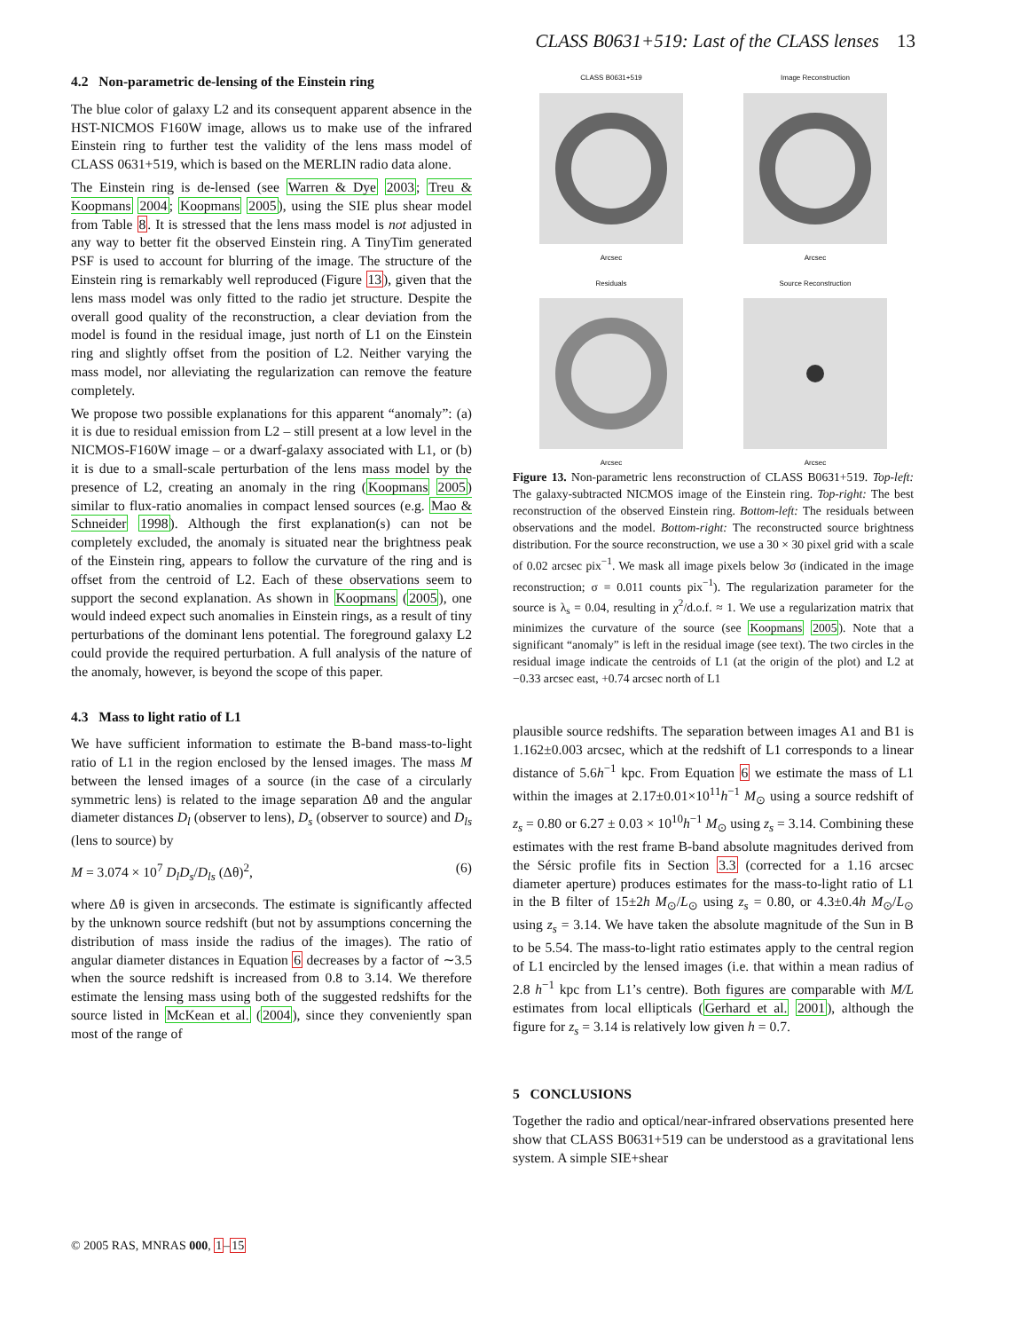CLASS B0631+519: Last of the CLASS lenses 13
4.2 Non-parametric de-lensing of the Einstein ring
The blue color of galaxy L2 and its consequent apparent absence in the HST-NICMOS F160W image, allows us to make use of the infrared Einstein ring to further test the validity of the lens mass model of CLASS 0631+519, which is based on the MERLIN radio data alone.
The Einstein ring is de-lensed (see Warren & Dye 2003; Treu & Koopmans 2004; Koopmans 2005), using the SIE plus shear model from Table 8. It is stressed that the lens mass model is not adjusted in any way to better fit the observed Einstein ring. A TinyTim generated PSF is used to account for blurring of the image. The structure of the Einstein ring is remarkably well reproduced (Figure 13), given that the lens mass model was only fitted to the radio jet structure. Despite the overall good quality of the reconstruction, a clear deviation from the model is found in the residual image, just north of L1 on the Einstein ring and slightly offset from the position of L2. Neither varying the mass model, nor alleviating the regularization can remove the feature completely.
We propose two possible explanations for this apparent “anomaly”: (a) it is due to residual emission from L2 – still present at a low level in the NICMOS-F160W image – or a dwarf-galaxy associated with L1, or (b) it is due to a small-scale perturbation of the lens mass model by the presence of L2, creating an anomaly in the ring (Koopmans 2005) similar to flux-ratio anomalies in compact lensed sources (e.g. Mao & Schneider 1998). Although the first explanation(s) can not be completely excluded, the anomaly is situated near the brightness peak of the Einstein ring, appears to follow the curvature of the ring and is offset from the centroid of L2. Each of these observations seem to support the second explanation. As shown in Koopmans (2005), one would indeed expect such anomalies in Einstein rings, as a result of tiny perturbations of the dominant lens potential. The foreground galaxy L2 could provide the required perturbation. A full analysis of the nature of the anomaly, however, is beyond the scope of this paper.
4.3 Mass to light ratio of L1
We have sufficient information to estimate the B-band mass-to-light ratio of L1 in the region enclosed by the lensed images. The mass M between the lensed images of a source (in the case of a circularly symmetric lens) is related to the image separation Δθ and the angular diameter distances D<sub>l</sub> (observer to lens), D<sub>s</sub> (observer to source) and D<sub>ls</sub> (lens to source) by
M = 3.074 × 10<sup>7</sup> D<sub>l</sub>D<sub>s</sub>/D<sub>ls</sub> (Δθ)<sup>2</sup>, (6)
where Δθ is given in arcseconds. The estimate is significantly affected by the unknown source redshift (but not by assumptions concerning the distribution of mass inside the radius of the images). The ratio of angular diameter distances in Equation 6 decreases by a factor of ∼3.5 when the source redshift is increased from 0.8 to 3.14. We therefore estimate the lensing mass using both of the suggested redshifts for the source listed in McKean et al. (2004), since they conveniently span most of the range of
CLASS B0631+519
Arcsec
Image Reconstruction
Arcsec
Residuals
Arcsec
Source Reconstruction
Arcsec
Figure 13. Non-parametric lens reconstruction of CLASS B0631+519. Top-left: The galaxy-subtracted NICMOS image of the Einstein ring. Top-right: The best reconstruction of the observed Einstein ring. Bottom-left: The residuals between observations and the model. Bottom-right: The reconstructed source brightness distribution. For the source reconstruction, we use a 30 × 30 pixel grid with a scale of 0.02 arcsec pix<sup>−1</sup>. We mask all image pixels below 3σ (indicated in the image reconstruction; σ = 0.011 counts pix<sup>−1</sup>). The regularization parameter for the source is λ<sub>s</sub> = 0.04, resulting in χ<sup>2</sup>/d.o.f. ≈ 1. We use a regularization matrix that minimizes the curvature of the source (see Koopmans 2005). Note that a significant “anomaly” is left in the residual image (see text). The two circles in the residual image indicate the centroids of L1 (at the origin of the plot) and L2 at −0.33 arcsec east, +0.74 arcsec north of L1
plausible source redshifts. The separation between images A1 and B1 is 1.162±0.003 arcsec, which at the redshift of L1 corresponds to a linear distance of 5.6h<sup>−1</sup> kpc. From Equation 6 we estimate the mass of L1 within the images at 2.17±0.01×10<sup>11</sup>h<sup>−1</sup> M<sub>⊙</sub> using a source redshift of z<sub>s</sub> = 0.80 or 6.27 ± 0.03 × 10<sup>10</sup>h<sup>−1</sup> M<sub>⊙</sub> using z<sub>s</sub> = 3.14. Combining these estimates with the rest frame B-band absolute magnitudes derived from the Sérsic profile fits in Section 3.3 (corrected for a 1.16 arcsec diameter aperture) produces estimates for the mass-to-light ratio of L1 in the B filter of 15±2h M<sub>⊙</sub>/L<sub>⊙</sub> using z<sub>s</sub> = 0.80, or 4.3±0.4h M<sub>⊙</sub>/L<sub>⊙</sub> using z<sub>s</sub> = 3.14. We have taken the absolute magnitude of the Sun in B to be 5.54. The mass-to-light ratio estimates apply to the central region of L1 encircled by the lensed images (i.e. that within a mean radius of 2.8 h<sup>−1</sup> kpc from L1’s centre). Both figures are comparable with M/L estimates from local ellipticals (Gerhard et al. 2001), although the figure for z<sub>s</sub> = 3.14 is relatively low given h = 0.7.
5 CONCLUSIONS
Together the radio and optical/near-infrared observations presented here show that CLASS B0631+519 can be understood as a gravitational lens system. A simple SIE+shear
© 2005 RAS, MNRAS 000, 1–15